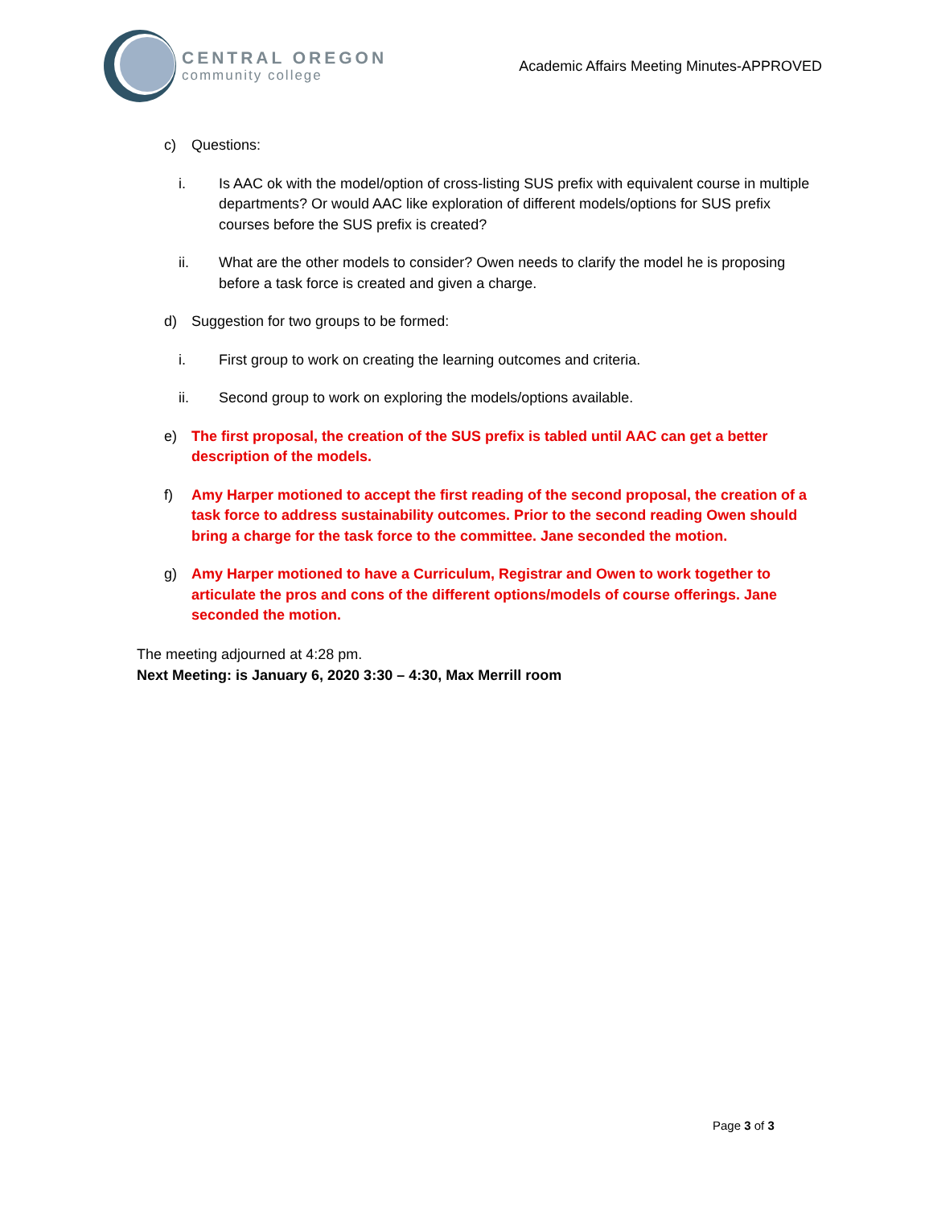CENTRAL OREGON
community college
Academic Affairs Meeting Minutes-APPROVED
c) Questions:
i. Is AAC ok with the model/option of cross-listing SUS prefix with equivalent course in multiple departments? Or would AAC like exploration of different models/options for SUS prefix courses before the SUS prefix is created?
ii. What are the other models to consider? Owen needs to clarify the model he is proposing before a task force is created and given a charge.
d) Suggestion for two groups to be formed:
i. First group to work on creating the learning outcomes and criteria.
ii. Second group to work on exploring the models/options available.
e) The first proposal, the creation of the SUS prefix is tabled until AAC can get a better description of the models.
f) Amy Harper motioned to accept the first reading of the second proposal, the creation of a task force to address sustainability outcomes. Prior to the second reading Owen should bring a charge for the task force to the committee. Jane seconded the motion.
g) Amy Harper motioned to have a Curriculum, Registrar and Owen to work together to articulate the pros and cons of the different options/models of course offerings. Jane seconded the motion.
The meeting adjourned at 4:28 pm.
Next Meeting: is January 6, 2020 3:30 – 4:30, Max Merrill room
Page 3 of 3